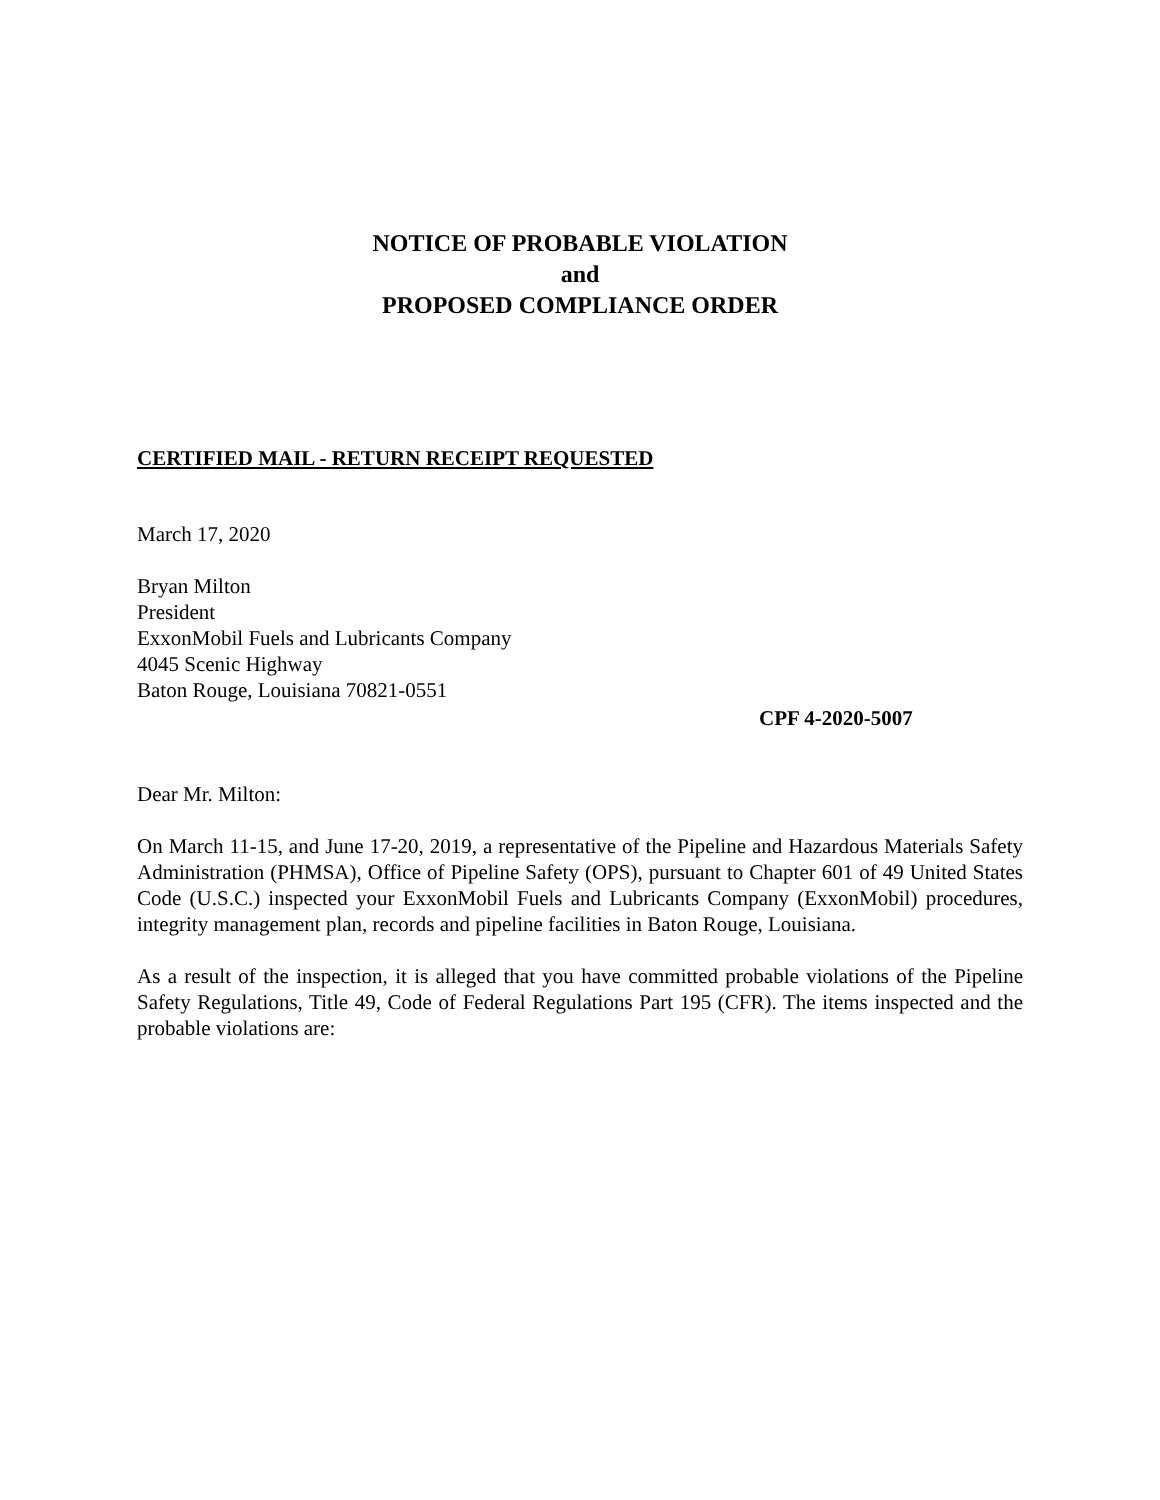NOTICE OF PROBABLE VIOLATION
and
PROPOSED COMPLIANCE ORDER
CERTIFIED MAIL - RETURN RECEIPT REQUESTED
March 17, 2020
Bryan Milton
President
ExxonMobil Fuels and Lubricants Company
4045 Scenic Highway
Baton Rouge, Louisiana 70821-0551
CPF 4-2020-5007
Dear Mr. Milton:
On March 11-15, and June 17-20, 2019, a representative of the Pipeline and Hazardous Materials Safety Administration (PHMSA), Office of Pipeline Safety (OPS), pursuant to Chapter 601 of 49 United States Code (U.S.C.) inspected your ExxonMobil Fuels and Lubricants Company (ExxonMobil) procedures, integrity management plan, records and pipeline facilities in Baton Rouge, Louisiana.
As a result of the inspection, it is alleged that you have committed probable violations of the Pipeline Safety Regulations, Title 49, Code of Federal Regulations Part 195 (CFR). The items inspected and the probable violations are: